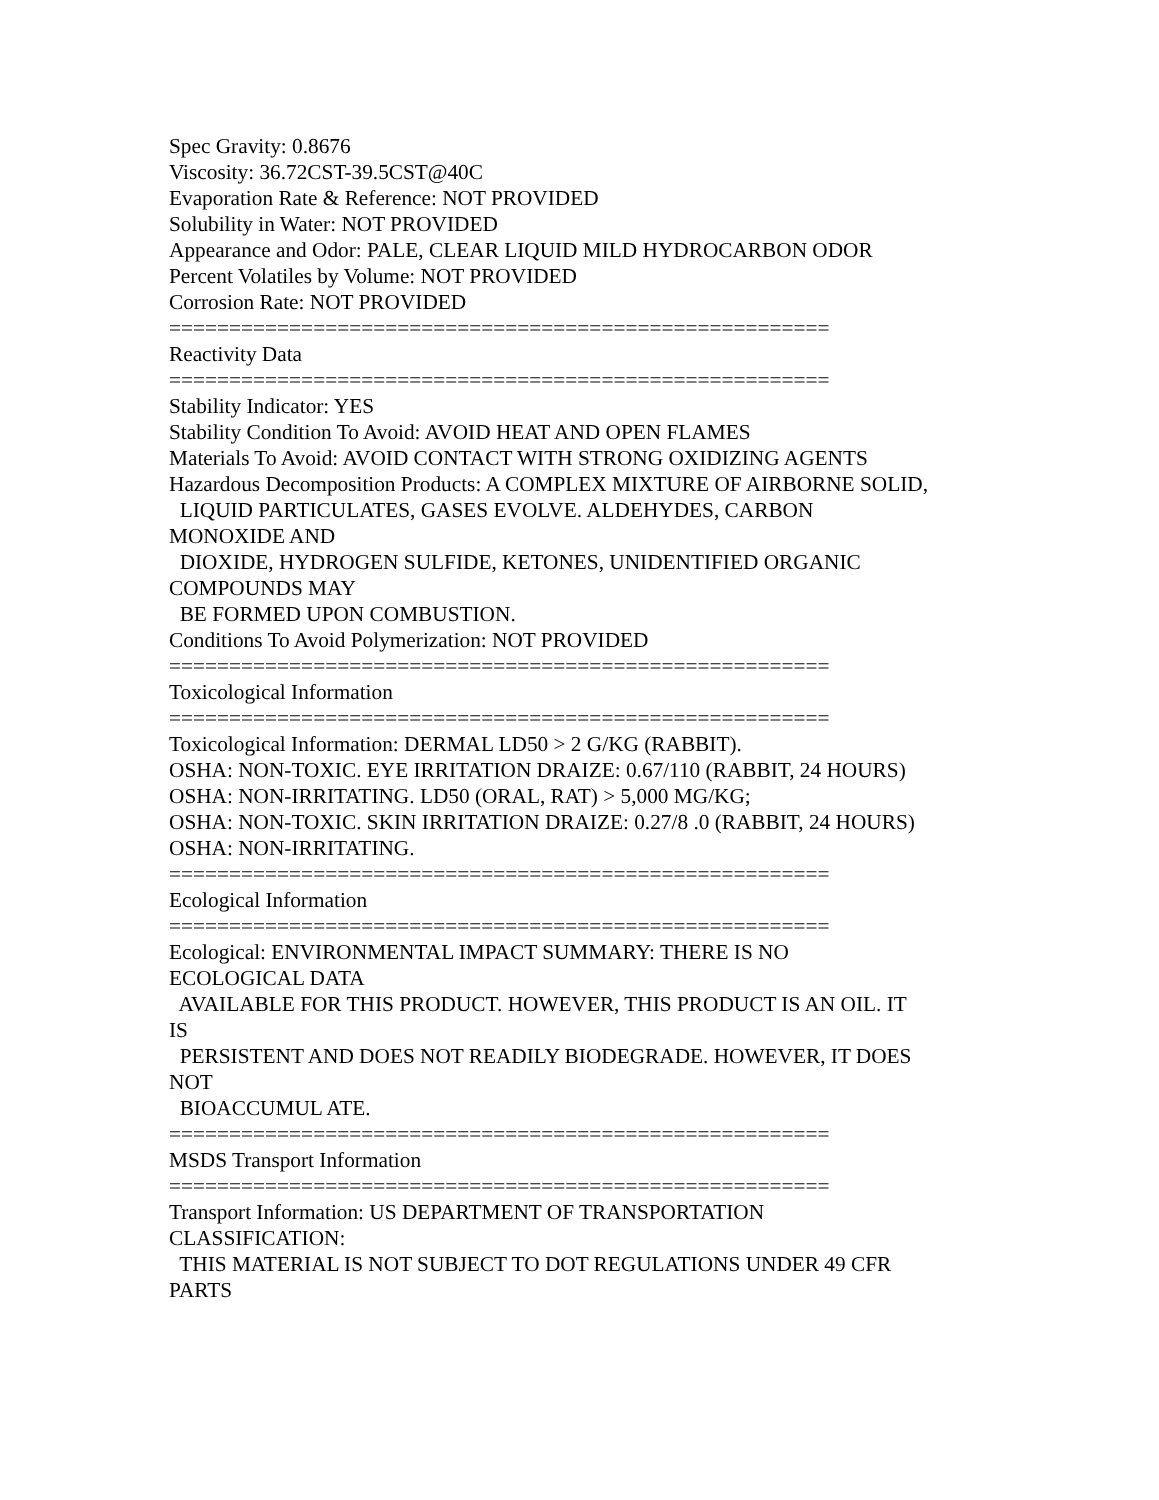Spec Gravity: 0.8676
Viscosity: 36.72CST-39.5CST@40C
Evaporation Rate & Reference: NOT PROVIDED
Solubility in Water: NOT PROVIDED
Appearance and Odor: PALE, CLEAR LIQUID MILD HYDROCARBON ODOR
Percent Volatiles by Volume: NOT PROVIDED
Corrosion Rate: NOT PROVIDED
=======================================================
Reactivity Data
=======================================================
Stability Indicator: YES
Stability Condition To Avoid: AVOID HEAT AND OPEN FLAMES
Materials To Avoid: AVOID CONTACT WITH STRONG OXIDIZING AGENTS
Hazardous Decomposition Products: A COMPLEX MIXTURE OF AIRBORNE SOLID,
LIQUID PARTICULATES, GASES EVOLVE. ALDEHYDES, CARBON
MONOXIDE AND
DIOXIDE, HYDROGEN SULFIDE, KETONES, UNIDENTIFIED ORGANIC
COMPOUNDS MAY
BE FORMED UPON COMBUSTION.
Conditions To Avoid Polymerization: NOT PROVIDED
=======================================================
Toxicological Information
=======================================================
Toxicological Information: DERMAL LD50 > 2 G/KG (RABBIT).
OSHA: NON-TOXIC. EYE IRRITATION DRAIZE: 0.67/110 (RABBIT, 24 HOURS)
OSHA: NON-IRRITATING. LD50 (ORAL, RAT) > 5,000 MG/KG;
OSHA: NON-TOXIC. SKIN IRRITATION DRAIZE: 0.27/8 .0 (RABBIT, 24 HOURS)
OSHA: NON-IRRITATING.
=======================================================
Ecological Information
=======================================================
Ecological: ENVIRONMENTAL IMPACT SUMMARY: THERE IS NO
ECOLOGICAL DATA
AVAILABLE FOR THIS PRODUCT. HOWEVER, THIS PRODUCT IS AN OIL. IT
IS
PERSISTENT AND DOES NOT READILY BIODEGRADE. HOWEVER, IT DOES
NOT
BIOACCUMUL ATE.
=======================================================
MSDS Transport Information
=======================================================
Transport Information: US DEPARTMENT OF TRANSPORTATION
CLASSIFICATION:
THIS MATERIAL IS NOT SUBJECT TO DOT REGULATIONS UNDER 49 CFR
PARTS